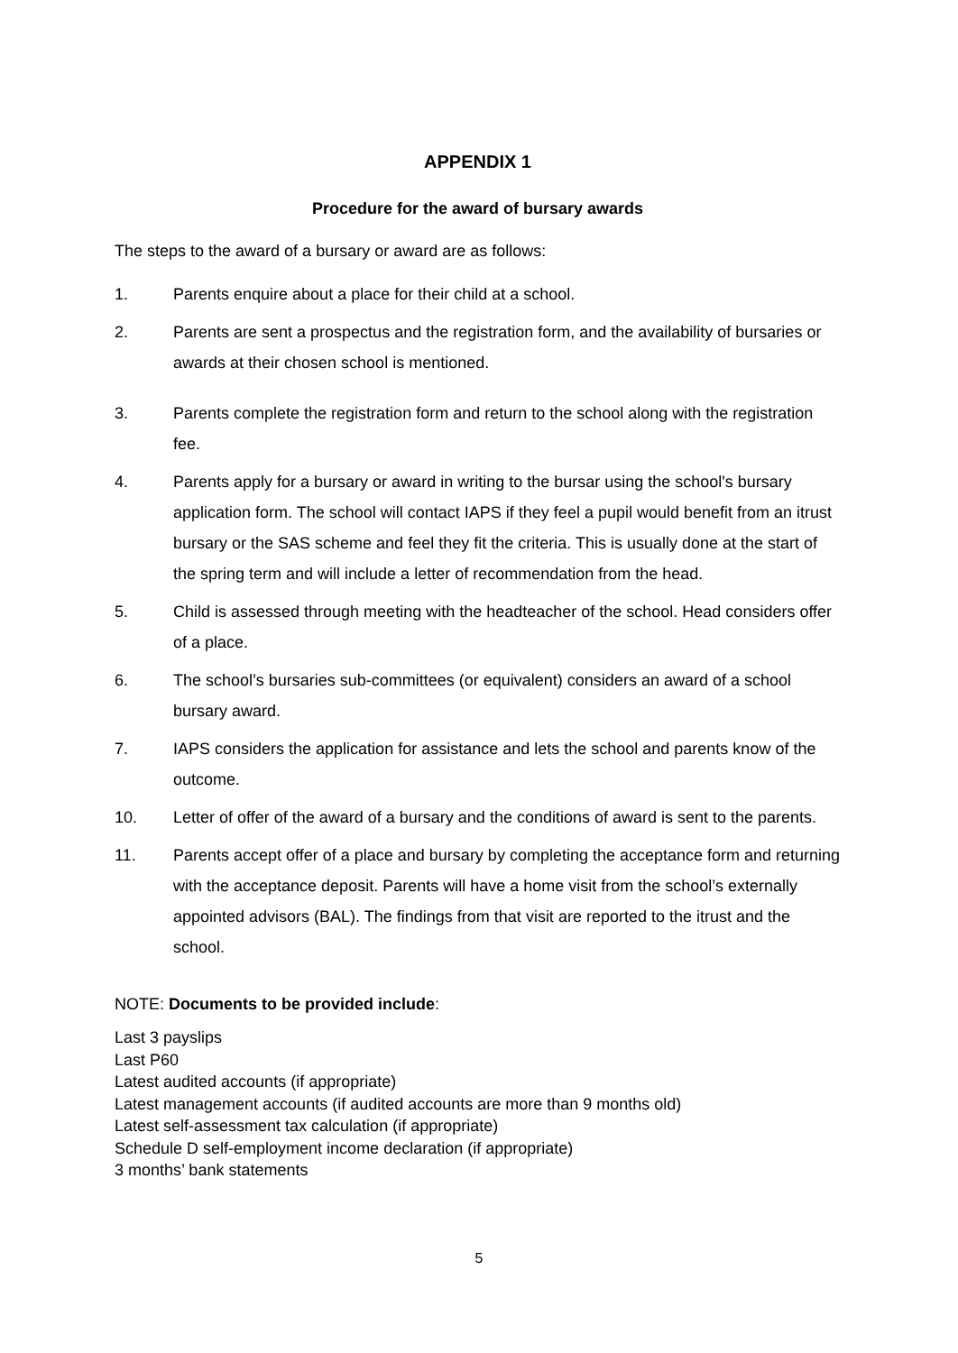APPENDIX 1
Procedure for the award of bursary awards
The steps to the award of a bursary or award are as follows:
1. Parents enquire about a place for their child at a school.
2. Parents are sent a prospectus and the registration form, and the availability of bursaries or awards at their chosen school is mentioned.
3. Parents complete the registration form and return to the school along with the registration fee.
4. Parents apply for a bursary or award in writing to the bursar using the school's bursary application form. The school will contact IAPS if they feel a pupil would benefit from an itrust bursary or the SAS scheme and feel they fit the criteria. This is usually done at the start of the spring term and will include a letter of recommendation from the head.
5. Child is assessed through meeting with the headteacher of the school. Head considers offer of a place.
6. The school’s bursaries sub-committees (or equivalent) considers an award of a school bursary award.
7. IAPS considers the application for assistance and lets the school and parents know of the outcome.
10. Letter of offer of the award of a bursary and the conditions of award is sent to the parents.
11. Parents accept offer of a place and bursary by completing the acceptance form and returning with the acceptance deposit. Parents will have a home visit from the school’s externally appointed advisors (BAL). The findings from that visit are reported to the itrust and the school.
NOTE: Documents to be provided include:
Last 3 payslips
Last P60
Latest audited accounts (if appropriate)
Latest management accounts (if audited accounts are more than 9 months old)
Latest self-assessment tax calculation (if appropriate)
Schedule D self-employment income declaration (if appropriate)
3 months’ bank statements
5